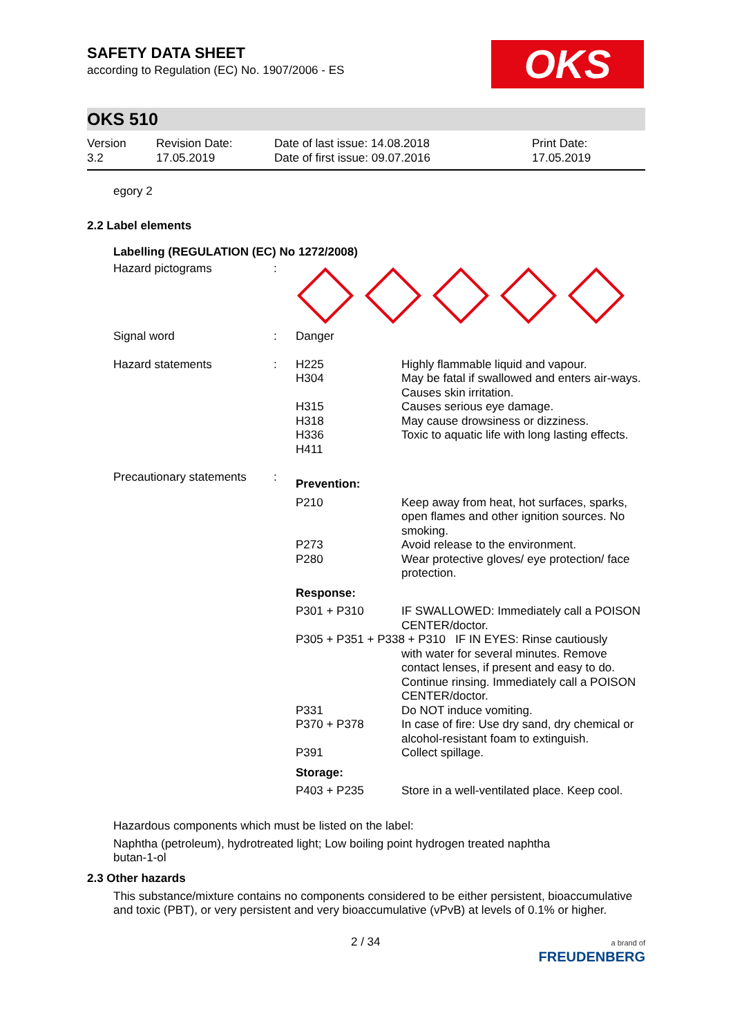SAFETY DATA SHEET
according to Regulation (EC) No. 1907/2006 - ES
OKS
OKS 510
Version
3.2
Revision Date:
17.05.2019
Date of last issue: 14.08.2018
Date of first issue: 09.07.2016
Print Date:
17.05.2019
egory 2
2.2 Label elements
Labelling (REGULATION (EC) No 1272/2008)
| Hazard pictograms | : | | |
| Signal word | : | Danger | |
| Hazard statements | : | H225 H304 H315 H318 H336 H411 | Highly flammable liquid and vapour. May be fatal if swallowed and enters air-ways. Causes skin irritation. Causes serious eye damage. May cause drowsiness or dizziness. Toxic to aquatic life with long lasting effects. |
| Precautionary statements | : | Prevention: | |
| | | P210 P273 P280 | Keep away from heat, hot surfaces, sparks, open flames and other ignition sources. No smoking. Avoid release to the environment. Wear protective gloves/ eye protection/ face protection. |
| | | Response: | |
| | | P301 + P310 | IF SWALLOWED: Immediately call a POISON CENTER/doctor. |
| | | P305 + P351 + P338 + P310 IF IN EYES: Rinse cautiously with water for several minutes. Remove contact lenses, if present and easy to do. Continue rinsing. Immediately call a POISON CENTER/doctor. | |
| | | P331 P370 + P378 P391 | Do NOT induce vomiting. In case of fire: Use dry sand, dry chemical or alcohol-resistant foam to extinguish. Collect spillage. |
| | | Storage: | |
| | | P403 + P235 | Store in a well-ventilated place. Keep cool. |
Hazardous components which must be listed on the label:
Naphtha (petroleum), hydrotreated light; Low boiling point hydrogen treated naphtha
butan-1-ol
2.3 Other hazards
This substance/mixture contains no components considered to be either persistent, bioaccumulative and toxic (PBT), or very persistent and very bioaccumulative (vPvB) at levels of 0.1% or higher.
2 / 34 a brand of
FREUDENBERG